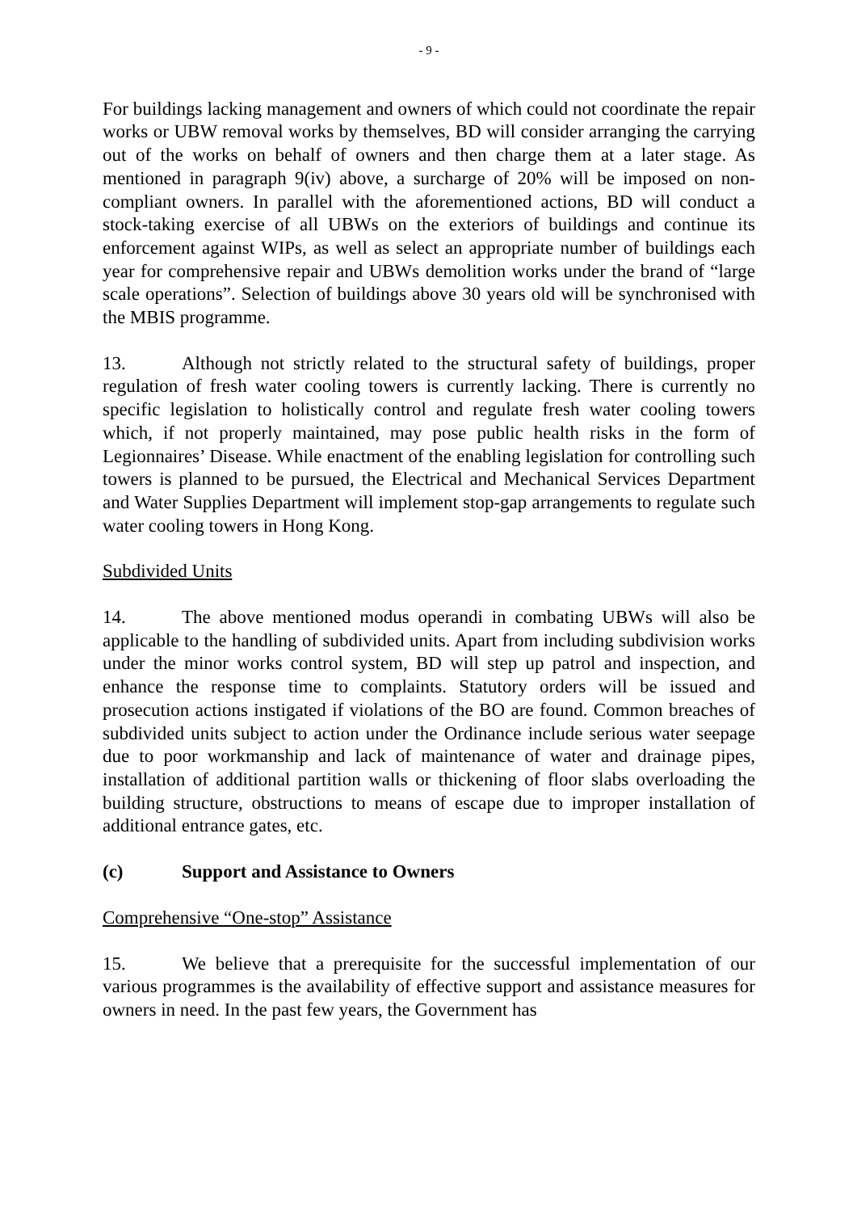- 9 -
For buildings lacking management and owners of which could not coordinate the repair works or UBW removal works by themselves, BD will consider arranging the carrying out of the works on behalf of owners and then charge them at a later stage. As mentioned in paragraph 9(iv) above, a surcharge of 20% will be imposed on non-compliant owners. In parallel with the aforementioned actions, BD will conduct a stock-taking exercise of all UBWs on the exteriors of buildings and continue its enforcement against WIPs, as well as select an appropriate number of buildings each year for comprehensive repair and UBWs demolition works under the brand of “large scale operations”. Selection of buildings above 30 years old will be synchronised with the MBIS programme.
13. Although not strictly related to the structural safety of buildings, proper regulation of fresh water cooling towers is currently lacking. There is currently no specific legislation to holistically control and regulate fresh water cooling towers which, if not properly maintained, may pose public health risks in the form of Legionnaires’ Disease. While enactment of the enabling legislation for controlling such towers is planned to be pursued, the Electrical and Mechanical Services Department and Water Supplies Department will implement stop-gap arrangements to regulate such water cooling towers in Hong Kong.
Subdivided Units
14. The above mentioned modus operandi in combating UBWs will also be applicable to the handling of subdivided units. Apart from including subdivision works under the minor works control system, BD will step up patrol and inspection, and enhance the response time to complaints. Statutory orders will be issued and prosecution actions instigated if violations of the BO are found. Common breaches of subdivided units subject to action under the Ordinance include serious water seepage due to poor workmanship and lack of maintenance of water and drainage pipes, installation of additional partition walls or thickening of floor slabs overloading the building structure, obstructions to means of escape due to improper installation of additional entrance gates, etc.
(c) Support and Assistance to Owners
Comprehensive “One-stop” Assistance
15. We believe that a prerequisite for the successful implementation of our various programmes is the availability of effective support and assistance measures for owners in need. In the past few years, the Government has